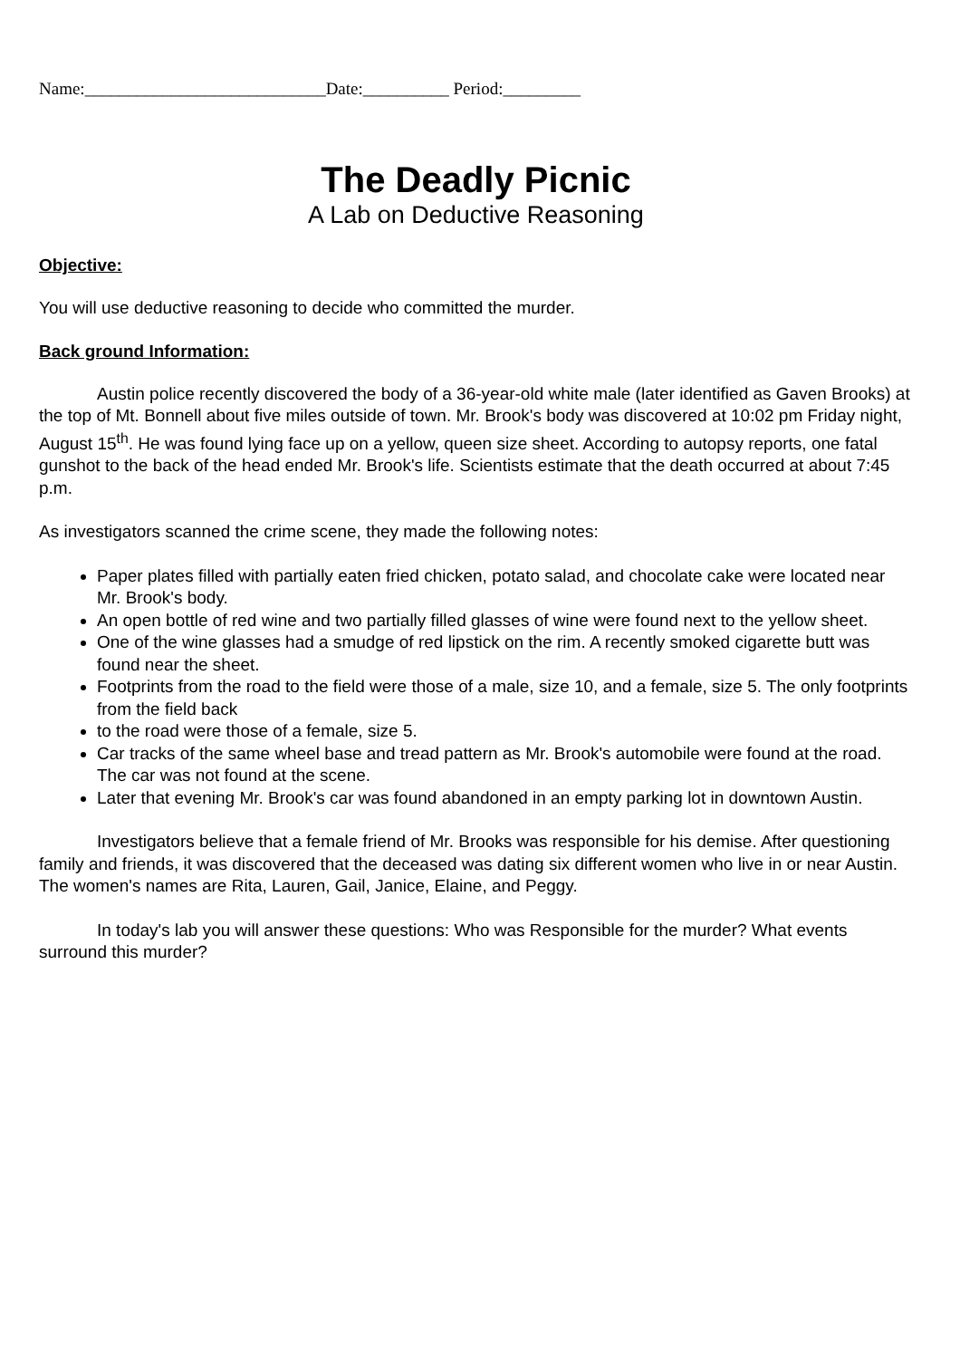Name:____________________________Date:__________ Period:_________
The Deadly Picnic
A Lab on Deductive Reasoning
Objective:
You will use deductive reasoning to decide who committed the murder.
Back ground Information:
Austin police recently discovered the body of a 36-year-old white male (later identified as Gaven Brooks) at the top of Mt. Bonnell about five miles outside of town. Mr. Brook's body was discovered at 10:02 pm Friday night, August 15<sup>th</sup>. He was found lying face up on a yellow, queen size sheet. According to autopsy reports, one fatal gunshot to the back of the head ended Mr. Brook's life. Scientists estimate that the death occurred at about 7:45 p.m.
As investigators scanned the crime scene, they made the following notes:
Paper plates filled with partially eaten fried chicken, potato salad, and chocolate cake were located near Mr. Brook's body.
An open bottle of red wine and two partially filled glasses of wine were found next to the yellow sheet.
One of the wine glasses had a smudge of red lipstick on the rim. A recently smoked cigarette butt was found near the sheet.
Footprints from the road to the field were those of a male, size 10, and a female, size 5. The only footprints from the field back
to the road were those of a female, size 5.
Car tracks of the same wheel base and tread pattern as Mr. Brook's automobile were found at the road. The car was not found at the scene.
Later that evening Mr. Brook's car was found abandoned in an empty parking lot in downtown Austin.
Investigators believe that a female friend of Mr. Brooks was responsible for his demise. After questioning family and friends, it was discovered that the deceased was dating six different women who live in or near Austin. The women's names are Rita, Lauren, Gail, Janice, Elaine, and Peggy.
In today's lab you will answer these questions: Who was Responsible for the murder? What events surround this murder?